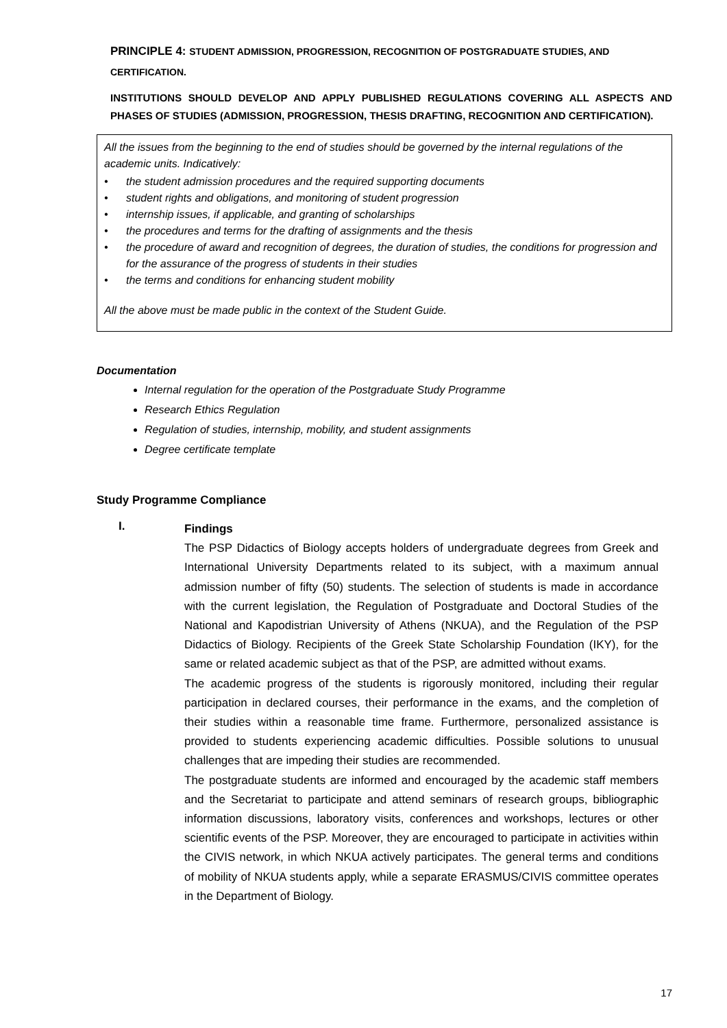PRINCIPLE 4: STUDENT ADMISSION, PROGRESSION, RECOGNITION OF POSTGRADUATE STUDIES, AND CERTIFICATION.
INSTITUTIONS SHOULD DEVELOP AND APPLY PUBLISHED REGULATIONS COVERING ALL ASPECTS AND PHASES OF STUDIES (ADMISSION, PROGRESSION, THESIS DRAFTING, RECOGNITION AND CERTIFICATION).
All the issues from the beginning to the end of studies should be governed by the internal regulations of the academic units. Indicatively:
• the student admission procedures and the required supporting documents
• student rights and obligations, and monitoring of student progression
• internship issues, if applicable, and granting of scholarships
• the procedures and terms for the drafting of assignments and the thesis
• the procedure of award and recognition of degrees, the duration of studies, the conditions for progression and for the assurance of the progress of students in their studies
• the terms and conditions for enhancing student mobility
All the above must be made public in the context of the Student Guide.
Documentation
Internal regulation for the operation of the Postgraduate Study Programme
Research Ethics Regulation
Regulation of studies, internship, mobility, and student assignments
Degree certificate template
Study Programme Compliance
I.
Findings
The PSP Didactics of Biology accepts holders of undergraduate degrees from Greek and International University Departments related to its subject, with a maximum annual admission number of fifty (50) students. The selection of students is made in accordance with the current legislation, the Regulation of Postgraduate and Doctoral Studies of the National and Kapodistrian University of Athens (NKUA), and the Regulation of the PSP Didactics of Biology. Recipients of the Greek State Scholarship Foundation (IKY), for the same or related academic subject as that of the PSP, are admitted without exams.
The academic progress of the students is rigorously monitored, including their regular participation in declared courses, their performance in the exams, and the completion of their studies within a reasonable time frame. Furthermore, personalized assistance is provided to students experiencing academic difficulties. Possible solutions to unusual challenges that are impeding their studies are recommended.
The postgraduate students are informed and encouraged by the academic staff members and the Secretariat to participate and attend seminars of research groups, bibliographic information discussions, laboratory visits, conferences and workshops, lectures or other scientific events of the PSP. Moreover, they are encouraged to participate in activities within the CIVIS network, in which NKUA actively participates. The general terms and conditions of mobility of NKUA students apply, while a separate ERASMUS/CIVIS committee operates in the Department of Biology.
17